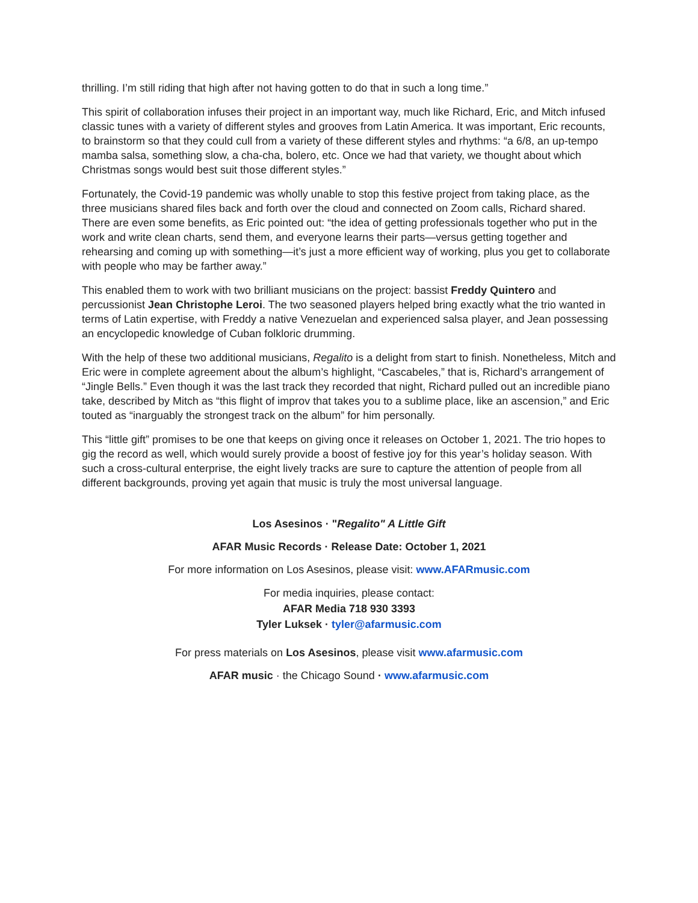thrilling. I’m still riding that high after not having gotten to do that in such a long time.”
This spirit of collaboration infuses their project in an important way, much like Richard, Eric, and Mitch infused classic tunes with a variety of different styles and grooves from Latin America. It was important, Eric recounts, to brainstorm so that they could cull from a variety of these different styles and rhythms: “a 6/8, an up-tempo mamba salsa, something slow, a cha-cha, bolero, etc. Once we had that variety, we thought about which Christmas songs would best suit those different styles.”
Fortunately, the Covid-19 pandemic was wholly unable to stop this festive project from taking place, as the three musicians shared files back and forth over the cloud and connected on Zoom calls, Richard shared. There are even some benefits, as Eric pointed out: “the idea of getting professionals together who put in the work and write clean charts, send them, and everyone learns their parts—versus getting together and rehearsing and coming up with something—it’s just a more efficient way of working, plus you get to collaborate with people who may be farther away.”
This enabled them to work with two brilliant musicians on the project: bassist Freddy Quintero and percussionist Jean Christophe Leroi. The two seasoned players helped bring exactly what the trio wanted in terms of Latin expertise, with Freddy a native Venezuelan and experienced salsa player, and Jean possessing an encyclopedic knowledge of Cuban folkloric drumming.
With the help of these two additional musicians, Regalito is a delight from start to finish. Nonetheless, Mitch and Eric were in complete agreement about the album’s highlight, “Cascabeles,” that is, Richard’s arrangement of “Jingle Bells.” Even though it was the last track they recorded that night, Richard pulled out an incredible piano take, described by Mitch as “this flight of improv that takes you to a sublime place, like an ascension,” and Eric touted as “inarguably the strongest track on the album” for him personally.
This “little gift” promises to be one that keeps on giving once it releases on October 1, 2021. The trio hopes to gig the record as well, which would surely provide a boost of festive joy for this year’s holiday season. With such a cross-cultural enterprise, the eight lively tracks are sure to capture the attention of people from all different backgrounds, proving yet again that music is truly the most universal language.
Los Asesinos · "Regalito" A Little Gift
AFAR Music Records · Release Date: October 1, 2021
For more information on Los Asesinos, please visit: www.AFARmusic.com
For media inquiries, please contact:
AFAR Media 718 930 3393
Tyler Luksek · tyler@afarmusic.com
For press materials on Los Asesinos, please visit www.afarmusic.com
AFAR music · the Chicago Sound · www.afarmusic.com